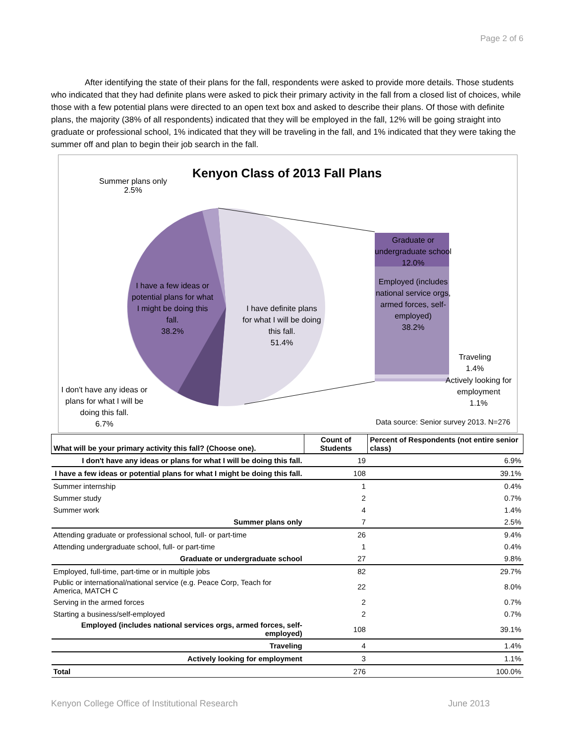Page 2 of 6
After identifying the state of their plans for the fall, respondents were asked to provide more details. Those students who indicated that they had definite plans were asked to pick their primary activity in the fall from a closed list of choices, while those with a few potential plans were directed to an open text box and asked to describe their plans. Of those with definite plans, the majority (38% of all respondents) indicated that they will be employed in the fall, 12% will be going straight into graduate or professional school, 1% indicated that they will be traveling in the fall, and 1% indicated that they were taking the summer off and plan to begin their job search in the fall.
Kenyon Class of 2013 Fall Plans
Summer plans only
2.5%
I have a few ideas or potential plans for what I might be doing this fall.
38.2%
I have definite plans for what I will be doing this fall.
51.4%
Graduate or undergraduate school
12.0%
Employed (includes national service orgs, armed forces, self-employed)
38.2%
Traveling
1.4%
Actively looking for employment
1.1%
I don't have any ideas or plans for what I will be doing this fall.
6.7%
Data source: Senior survey 2013. N=276
| What will be your primary activity this fall? (Choose one). | Count of Students | Percent of Respondents (not entire senior class) |
| --- | --- | --- |
| I don't have any ideas or plans for what I will be doing this fall. | 19 | 6.9% |
| I have a few ideas or potential plans for what I might be doing this fall. | 108 | 39.1% |
| Summer internship | 1 | 0.4% |
| Summer study | 2 | 0.7% |
| Summer work | 4 | 1.4% |
| Summer plans only | 7 | 2.5% |
| Attending graduate or professional school, full- or part-time | 26 | 9.4% |
| Attending undergraduate school, full- or part-time | 1 | 0.4% |
| Graduate or undergraduate school | 27 | 9.8% |
| Employed, full-time, part-time or in multiple jobs | 82 | 29.7% |
| Public or international/national service (e.g. Peace Corp, Teach for America, MATCH C | 22 | 8.0% |
| Serving in the armed forces | 2 | 0.7% |
| Starting a business/self-employed | 2 | 0.7% |
| Employed (includes national services orgs, armed forces, self-employed) | 108 | 39.1% |
| Traveling | 4 | 1.4% |
| Actively looking for employment | 3 | 1.1% |
| Total | 276 | 100.0% |
Kenyon College Office of Institutional Research June 2013